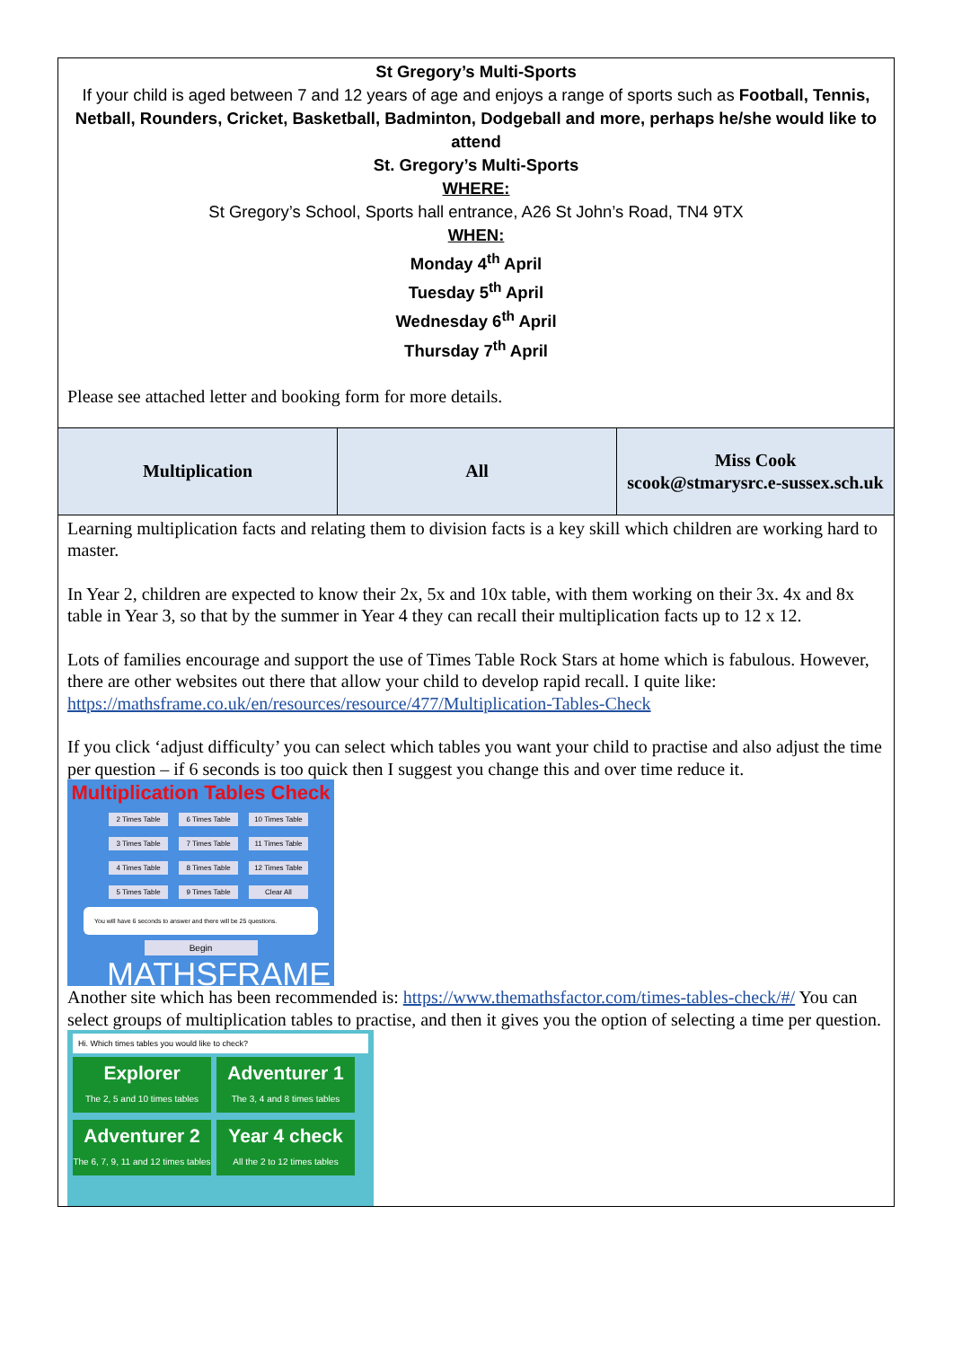| St Gregory’s Multi-Sports If your child is aged between 7 and 12 years of age and enjoys a range of sports such as Football, Tennis, Netball, Rounders, Cricket, Basketball, Badminton, Dodgeball and more, perhaps he/she would like to attend St. Gregory’s Multi-Sports WHERE: St Gregory’s School, Sports hall entrance, A26 St John’s Road, TN4 9TX WHEN: Monday 4<sup>th</sup> April Tuesday 5<sup>th</sup> April Wednesday 6<sup>th</sup> April Thursday 7<sup>th</sup> April Please see attached letter and booking form for more details. | | |
| Multiplication | All | Miss Cook scook@stmarysrc.e-sussex.sch.uk |
| Learning multiplication facts and relating them to division facts is a key skill which children are working hard to master. In Year 2, children are expected to know their 2x, 5x and 10x table, with them working on their 3x. 4x and 8x table in Year 3, so that by the summer in Year 4 they can recall their multiplication facts up to 12 x 12. Lots of families encourage and support the use of Times Table Rock Stars at home which is fabulous. However, there are other websites out there that allow your child to develop rapid recall. I quite like: https://mathsframe.co.uk/en/resources/resource/477/Multiplication-Tables-Check If you click ‘adjust difficulty’ you can select which tables you want your child to practise and also adjust the time per question – if 6 seconds is too quick then I suggest you change this and over time reduce it. Multiplication Tables Check 2 Times Table 6 Times Table 10 Times Table 3 Times Table 7 Times Table 11 Times Table 4 Times Table 8 Times Table 12 Times Table 5 Times Table 9 Times Table Clear All You will have 6 seconds to answer and there will be 25 questions. Begin MATHSFRAME Another site which has been recommended is: https://www.themathsfactor.com/times-tables-check/#/ You can select groups of multiplication tables to practise, and then it gives you the option of selecting a time per question. Hi. Which times tables you would like to check? Explorer The 2, 5 and 10 times tables Adventurer 1 The 3, 4 and 8 times tables Adventurer 2 The 6, 7, 9, 11 and 12 times tables Year 4 check All the 2 to 12 times tables | | |